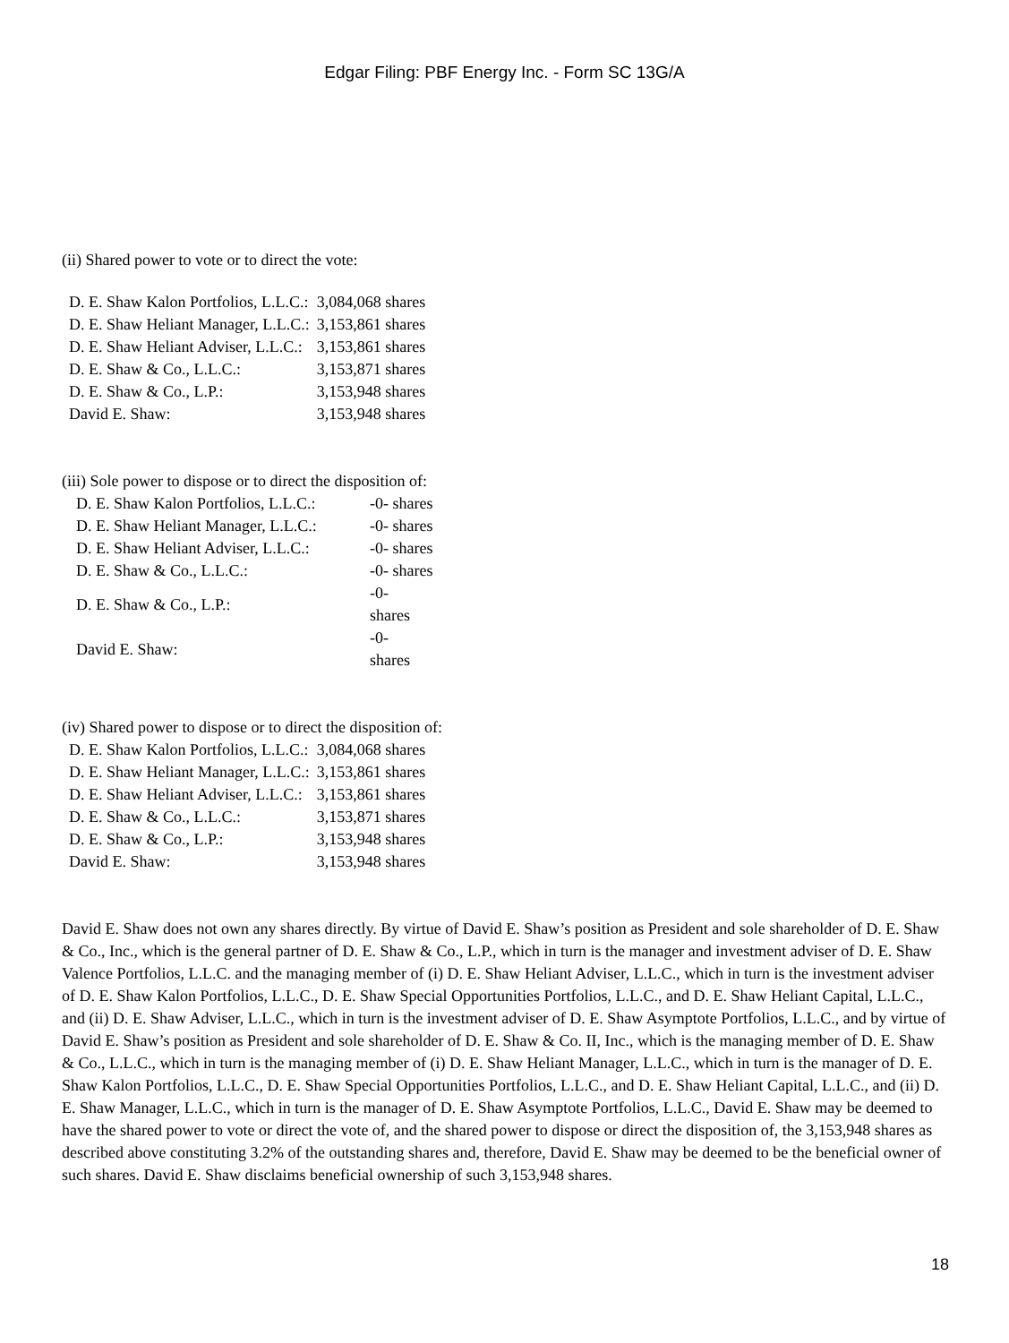Edgar Filing: PBF Energy Inc. - Form SC 13G/A
(ii) Shared power to vote or to direct the vote:
| D. E. Shaw Kalon Portfolios, L.L.C.: | 3,084,068 shares |
| D. E. Shaw Heliant Manager, L.L.C.: | 3,153,861 shares |
| D. E. Shaw Heliant Adviser, L.L.C.: | 3,153,861 shares |
| D. E. Shaw & Co., L.L.C.: | 3,153,871 shares |
| D. E. Shaw & Co., L.P.: | 3,153,948 shares |
| David E. Shaw: | 3,153,948 shares |
(iii) Sole power to dispose or to direct the disposition of:
| D. E. Shaw Kalon Portfolios, L.L.C.: | -0- shares |
| D. E. Shaw Heliant Manager, L.L.C.: | -0- shares |
| D. E. Shaw Heliant Adviser, L.L.C.: | -0- shares |
| D. E. Shaw & Co., L.L.C.: | -0- shares |
| D. E. Shaw & Co., L.P.: | -0- shares |
| David E. Shaw: | -0- shares |
(iv) Shared power to dispose or to direct the disposition of:
| D. E. Shaw Kalon Portfolios, L.L.C.: | 3,084,068 shares |
| D. E. Shaw Heliant Manager, L.L.C.: | 3,153,861 shares |
| D. E. Shaw Heliant Adviser, L.L.C.: | 3,153,861 shares |
| D. E. Shaw & Co., L.L.C.: | 3,153,871 shares |
| D. E. Shaw & Co., L.P.: | 3,153,948 shares |
| David E. Shaw: | 3,153,948 shares |
David E. Shaw does not own any shares directly. By virtue of David E. Shaw’s position as President and sole shareholder of D. E. Shaw & Co., Inc., which is the general partner of D. E. Shaw & Co., L.P., which in turn is the manager and investment adviser of D. E. Shaw Valence Portfolios, L.L.C. and the managing member of (i) D. E. Shaw Heliant Adviser, L.L.C., which in turn is the investment adviser of D. E. Shaw Kalon Portfolios, L.L.C., D. E. Shaw Special Opportunities Portfolios, L.L.C., and D. E. Shaw Heliant Capital, L.L.C., and (ii) D. E. Shaw Adviser, L.L.C., which in turn is the investment adviser of D. E. Shaw Asymptote Portfolios, L.L.C., and by virtue of David E. Shaw’s position as President and sole shareholder of D. E. Shaw & Co. II, Inc., which is the managing member of D. E. Shaw & Co., L.L.C., which in turn is the managing member of (i) D. E. Shaw Heliant Manager, L.L.C., which in turn is the manager of D. E. Shaw Kalon Portfolios, L.L.C., D. E. Shaw Special Opportunities Portfolios, L.L.C., and D. E. Shaw Heliant Capital, L.L.C., and (ii) D. E. Shaw Manager, L.L.C., which in turn is the manager of D. E. Shaw Asymptote Portfolios, L.L.C., David E. Shaw may be deemed to have the shared power to vote or direct the vote of, and the shared power to dispose or direct the disposition of, the 3,153,948 shares as described above constituting 3.2% of the outstanding shares and, therefore, David E. Shaw may be deemed to be the beneficial owner of such shares. David E. Shaw disclaims beneficial ownership of such 3,153,948 shares.
18